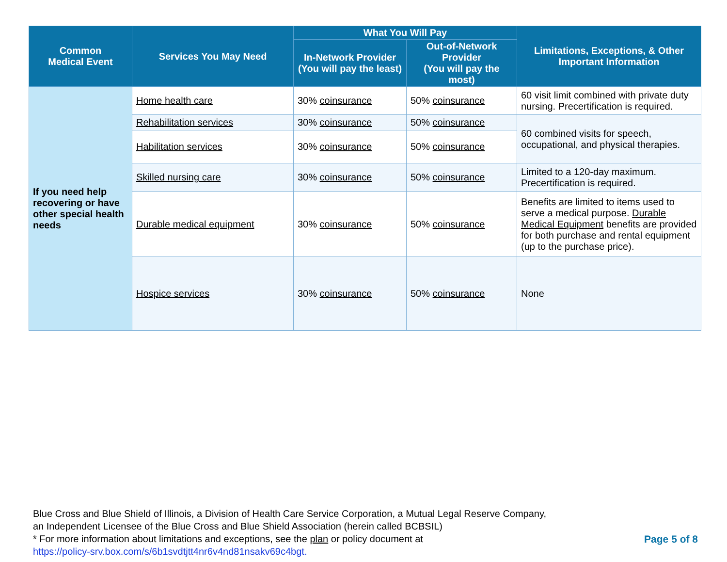| Common Medical Event | Services You May Need | What You Will Pay | | Limitations, Exceptions, & Other Important Information |
| --- | --- | --- | --- | --- |
| | | In-Network Provider (You will pay the least) | Out-of-Network Provider (You will pay the most) | |
| If you need help recovering or have other special health needs | Home health care | 30% coinsurance | 50% coinsurance | 60 visit limit combined with private duty nursing. Precertification is required. |
| | Rehabilitation services | 30% coinsurance | 50% coinsurance | 60 combined visits for speech, occupational, and physical therapies. |
| | Habilitation services | 30% coinsurance | 50% coinsurance | |
| | Skilled nursing care | 30% coinsurance | 50% coinsurance | Limited to a 120-day maximum. Precertification is required. |
| | Durable medical equipment | 30% coinsurance | 50% coinsurance | Benefits are limited to items used to serve a medical purpose. Durable Medical Equipment benefits are provided for both purchase and rental equipment (up to the purchase price). |
| | Hospice services | 30% coinsurance | 50% coinsurance | None |
Blue Cross and Blue Shield of Illinois, a Division of Health Care Service Corporation, a Mutual Legal Reserve Company,
an Independent Licensee of the Blue Cross and Blue Shield Association (herein called BCBSIL)
* For more information about limitations and exceptions, see the plan or policy document at
https://policy-srv.box.com/s/6b1svdtjtt4nr6v4nd81nsakv69c4bgt.
Page 5 of 8